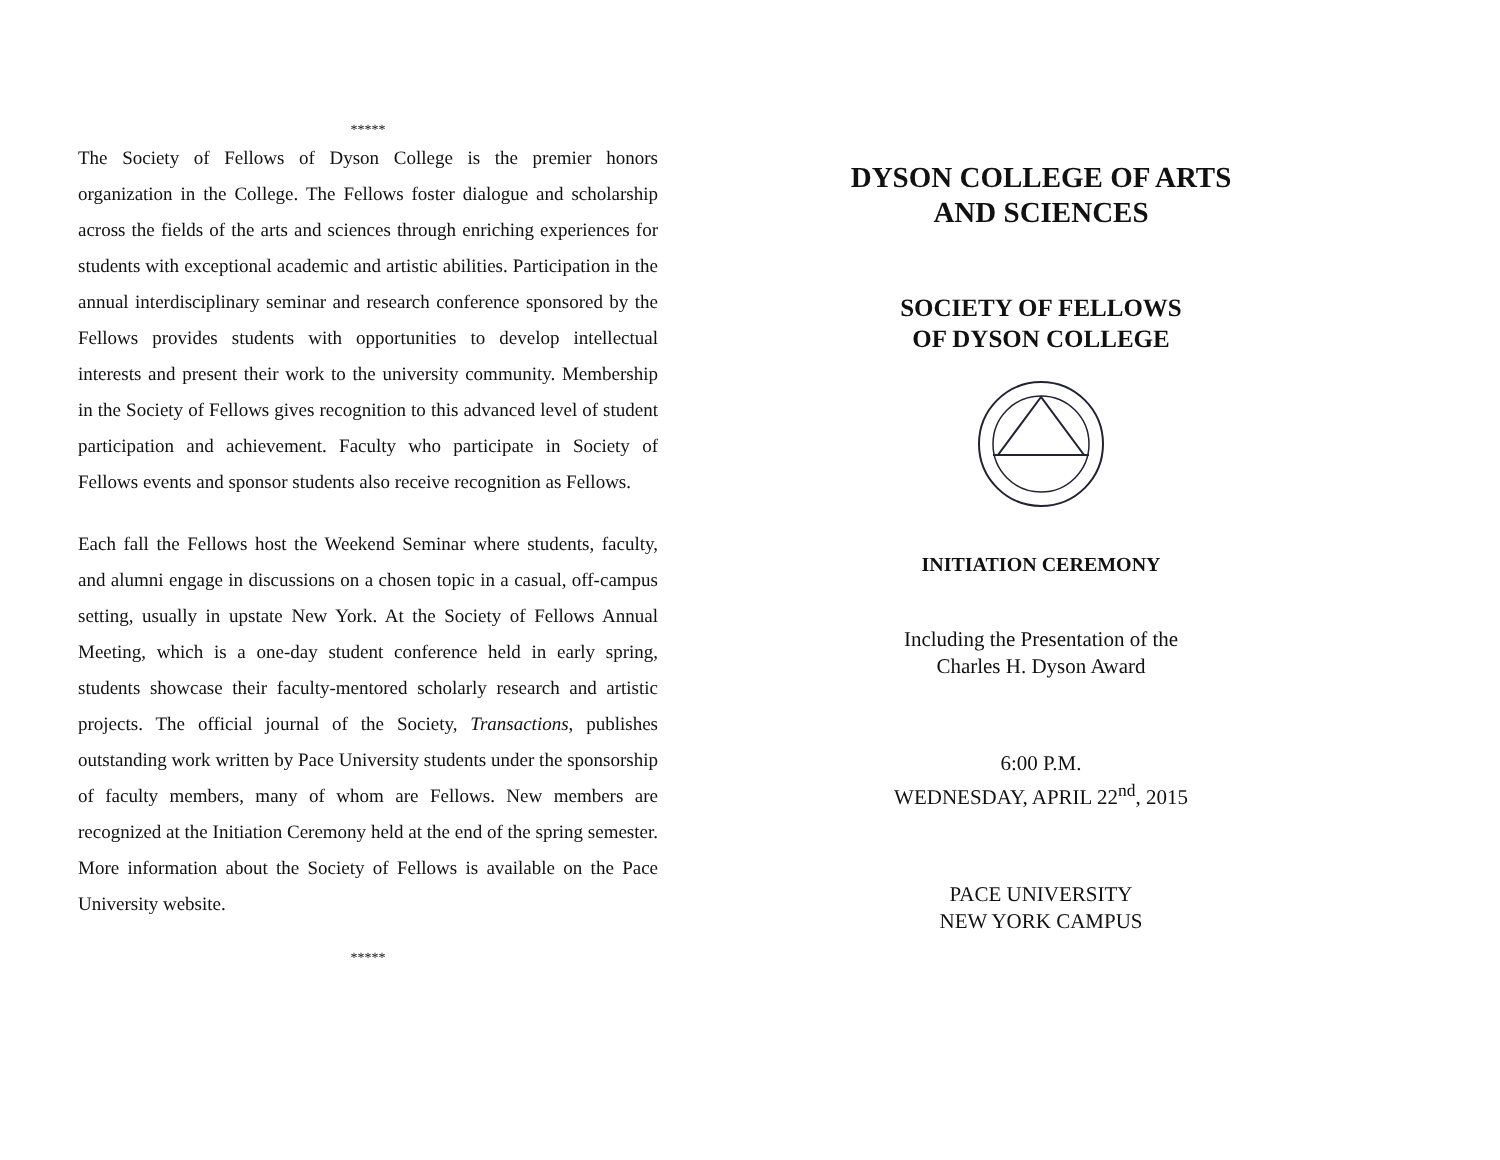*****
The Society of Fellows of Dyson College is the premier honors organization in the College. The Fellows foster dialogue and scholarship across the fields of the arts and sciences through enriching experiences for students with exceptional academic and artistic abilities. Participation in the annual interdisciplinary seminar and research conference sponsored by the Fellows provides students with opportunities to develop intellectual interests and present their work to the university community. Membership in the Society of Fellows gives recognition to this advanced level of student participation and achievement. Faculty who participate in Society of Fellows events and sponsor students also receive recognition as Fellows.
Each fall the Fellows host the Weekend Seminar where students, faculty, and alumni engage in discussions on a chosen topic in a casual, off-campus setting, usually in upstate New York. At the Society of Fellows Annual Meeting, which is a one-day student conference held in early spring, students showcase their faculty-mentored scholarly research and artistic projects. The official journal of the Society, Transactions, publishes outstanding work written by Pace University students under the sponsorship of faculty members, many of whom are Fellows. New members are recognized at the Initiation Ceremony held at the end of the spring semester. More information about the Society of Fellows is available on the Pace University website.
*****
DYSON COLLEGE OF ARTS
AND SCIENCES
SOCIETY OF FELLOWS
OF DYSON COLLEGE
INITIATION CEREMONY
Including the Presentation of the
Charles H. Dyson Award
6:00 P.M.
WEDNESDAY, APRIL 22<sup>nd</sup>, 2015
PACE UNIVERSITY
NEW YORK CAMPUS